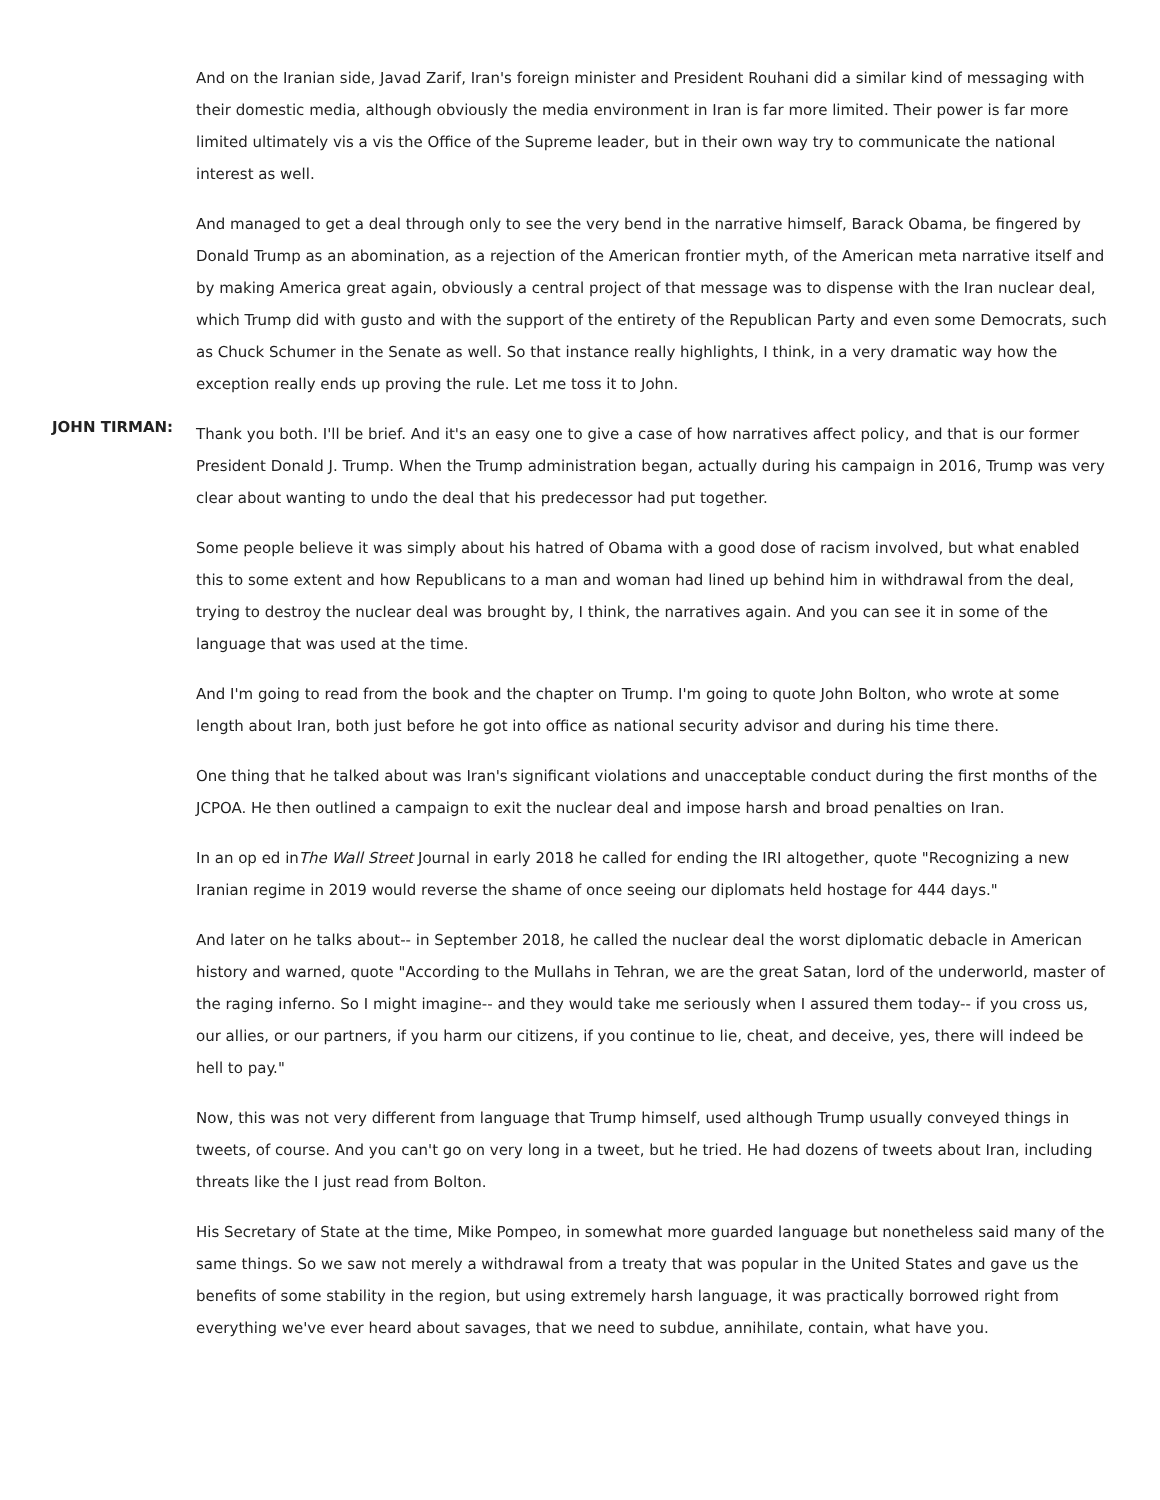And on the Iranian side, Javad Zarif, Iran's foreign minister and President Rouhani did a similar kind of messaging with their domestic media, although obviously the media environment in Iran is far more limited. Their power is far more limited ultimately vis a vis the Office of the Supreme leader, but in their own way try to communicate the national interest as well.
And managed to get a deal through only to see the very bend in the narrative himself, Barack Obama, be fingered by Donald Trump as an abomination, as a rejection of the American frontier myth, of the American meta narrative itself and by making America great again, obviously a central project of that message was to dispense with the Iran nuclear deal, which Trump did with gusto and with the support of the entirety of the Republican Party and even some Democrats, such as Chuck Schumer in the Senate as well. So that instance really highlights, I think, in a very dramatic way how the exception really ends up proving the rule. Let me toss it to John.
JOHN TIRMAN:
Thank you both. I'll be brief. And it's an easy one to give a case of how narratives affect policy, and that is our former President Donald J. Trump. When the Trump administration began, actually during his campaign in 2016, Trump was very clear about wanting to undo the deal that his predecessor had put together.
Some people believe it was simply about his hatred of Obama with a good dose of racism involved, but what enabled this to some extent and how Republicans to a man and woman had lined up behind him in withdrawal from the deal, trying to destroy the nuclear deal was brought by, I think, the narratives again. And you can see it in some of the language that was used at the time.
And I'm going to read from the book and the chapter on Trump. I'm going to quote John Bolton, who wrote at some length about Iran, both just before he got into office as national security advisor and during his time there.
One thing that he talked about was Iran's significant violations and unacceptable conduct during the first months of the JCPOA. He then outlined a campaign to exit the nuclear deal and impose harsh and broad penalties on Iran.
In an op ed inThe Wall Street Journal in early 2018 he called for ending the IRI altogether, quote "Recognizing a new Iranian regime in 2019 would reverse the shame of once seeing our diplomats held hostage for 444 days."
And later on he talks about-- in September 2018, he called the nuclear deal the worst diplomatic debacle in American history and warned, quote "According to the Mullahs in Tehran, we are the great Satan, lord of the underworld, master of the raging inferno. So I might imagine-- and they would take me seriously when I assured them today-- if you cross us, our allies, or our partners, if you harm our citizens, if you continue to lie, cheat, and deceive, yes, there will indeed be hell to pay."
Now, this was not very different from language that Trump himself, used although Trump usually conveyed things in tweets, of course. And you can't go on very long in a tweet, but he tried. He had dozens of tweets about Iran, including threats like the I just read from Bolton.
His Secretary of State at the time, Mike Pompeo, in somewhat more guarded language but nonetheless said many of the same things. So we saw not merely a withdrawal from a treaty that was popular in the United States and gave us the benefits of some stability in the region, but using extremely harsh language, it was practically borrowed right from everything we've ever heard about savages, that we need to subdue, annihilate, contain, what have you.